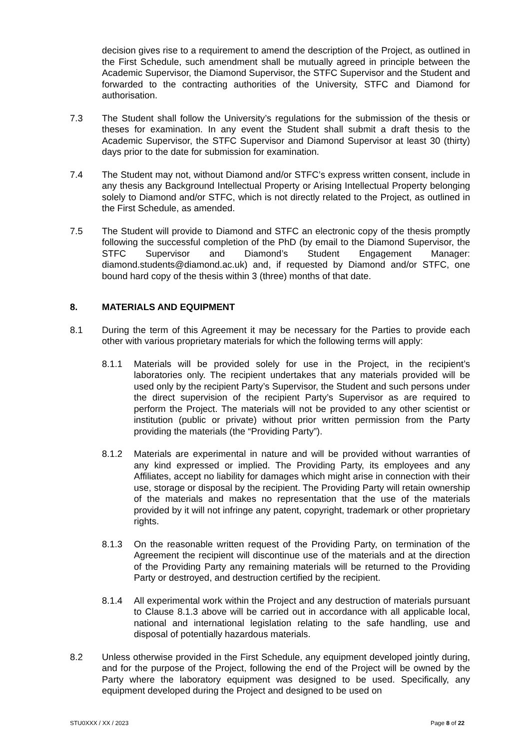decision gives rise to a requirement to amend the description of the Project, as outlined in the First Schedule, such amendment shall be mutually agreed in principle between the Academic Supervisor, the Diamond Supervisor, the STFC Supervisor and the Student and forwarded to the contracting authorities of the University, STFC and Diamond for authorisation.
7.3 The Student shall follow the University’s regulations for the submission of the thesis or theses for examination. In any event the Student shall submit a draft thesis to the Academic Supervisor, the STFC Supervisor and Diamond Supervisor at least 30 (thirty) days prior to the date for submission for examination.
7.4 The Student may not, without Diamond and/or STFC’s express written consent, include in any thesis any Background Intellectual Property or Arising Intellectual Property belonging solely to Diamond and/or STFC, which is not directly related to the Project, as outlined in the First Schedule, as amended.
7.5 The Student will provide to Diamond and STFC an electronic copy of the thesis promptly following the successful completion of the PhD (by email to the Diamond Supervisor, the STFC Supervisor and Diamond’s Student Engagement Manager: diamond.students@diamond.ac.uk) and, if requested by Diamond and/or STFC, one bound hard copy of the thesis within 3 (three) months of that date.
8. MATERIALS AND EQUIPMENT
8.1 During the term of this Agreement it may be necessary for the Parties to provide each other with various proprietary materials for which the following terms will apply:
8.1.1 Materials will be provided solely for use in the Project, in the recipient’s laboratories only. The recipient undertakes that any materials provided will be used only by the recipient Party’s Supervisor, the Student and such persons under the direct supervision of the recipient Party’s Supervisor as are required to perform the Project. The materials will not be provided to any other scientist or institution (public or private) without prior written permission from the Party providing the materials (the “Providing Party”).
8.1.2 Materials are experimental in nature and will be provided without warranties of any kind expressed or implied. The Providing Party, its employees and any Affiliates, accept no liability for damages which might arise in connection with their use, storage or disposal by the recipient. The Providing Party will retain ownership of the materials and makes no representation that the use of the materials provided by it will not infringe any patent, copyright, trademark or other proprietary rights.
8.1.3 On the reasonable written request of the Providing Party, on termination of the Agreement the recipient will discontinue use of the materials and at the direction of the Providing Party any remaining materials will be returned to the Providing Party or destroyed, and destruction certified by the recipient.
8.1.4 All experimental work within the Project and any destruction of materials pursuant to Clause 8.1.3 above will be carried out in accordance with all applicable local, national and international legislation relating to the safe handling, use and disposal of potentially hazardous materials.
8.2 Unless otherwise provided in the First Schedule, any equipment developed jointly during, and for the purpose of the Project, following the end of the Project will be owned by the Party where the laboratory equipment was designed to be used. Specifically, any equipment developed during the Project and designed to be used on
STU0XXX / XX / 2023 Page 8 of 22